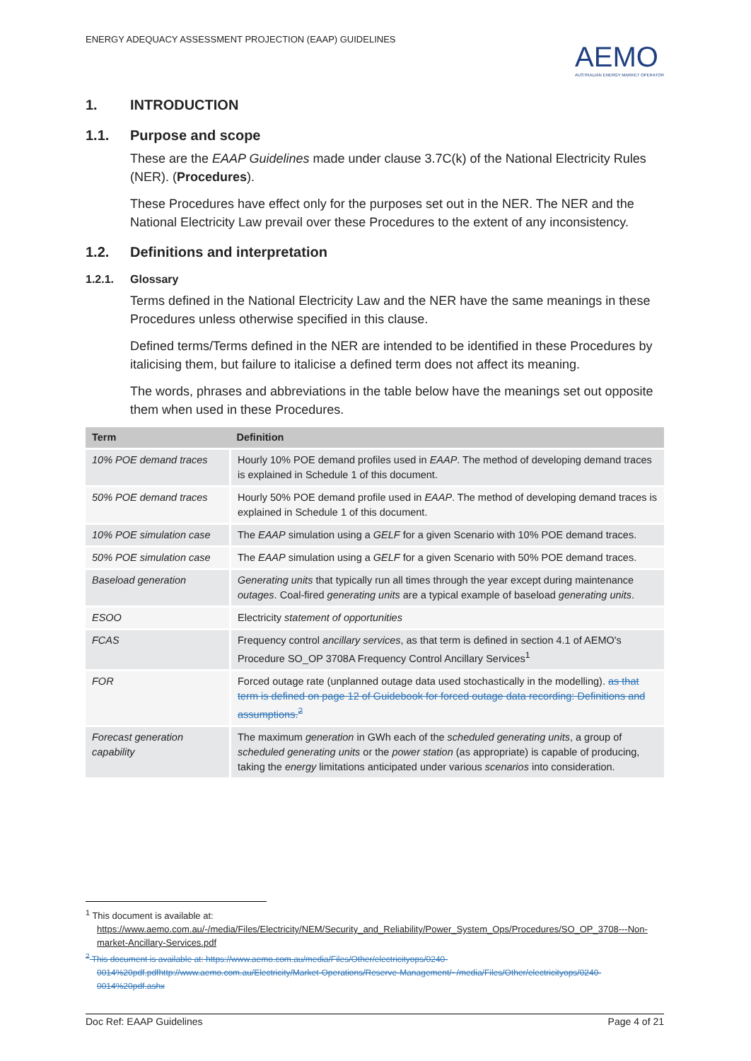ENERGY ADEQUACY ASSESSMENT PROJECTION (EAAP) GUIDELINES AEMO
AUSTRALIAN ENERGY MARKET OPERATOR
1. INTRODUCTION
1.1. Purpose and scope
These are the EAAP Guidelines made under clause 3.7C(k) of the National Electricity Rules (NER). (Procedures).
These Procedures have effect only for the purposes set out in the NER. The NER and the National Electricity Law prevail over these Procedures to the extent of any inconsistency.
1.2. Definitions and interpretation
1.2.1. Glossary
Terms defined in the National Electricity Law and the NER have the same meanings in these Procedures unless otherwise specified in this clause.
Defined terms/Terms defined in the NER are intended to be identified in these Procedures by italicising them, but failure to italicise a defined term does not affect its meaning.
The words, phrases and abbreviations in the table below have the meanings set out opposite them when used in these Procedures.
| Term | Definition |
| --- | --- |
| 10% POE demand traces | Hourly 10% POE demand profiles used in EAAP . The method of developing demand traces is explained in Schedule 1 of this document. |
| 50% POE demand traces | Hourly 50% POE demand profile used in EAAP . The method of developing demand traces is explained in Schedule 1 of this document. |
| 10% POE simulation case | The EAAP simulation using a GELF for a given Scenario with 10% POE demand traces. |
| 50% POE simulation case | The EAAP simulation using a GELF for a given Scenario with 50% POE demand traces. |
| Baseload generation | Generating units that typically run all times through the year except during maintenance outages . Coal-fired generating units are a typical example of baseload generating units . |
| ESOO | Electricity statement of opportunities |
| FCAS | Frequency control ancillary services , as that term is defined in section 4.1 of AEMO's Procedure SO_OP 3708A Frequency Control Ancillary Services<sup>1</sup> |
| FOR | Forced outage rate (unplanned outage data used stochastically in the modelling). as that term is defined on page 12 of Guidebook for forced outage data recording: Definitions and assumptions.<sup>2</sup> |
| Forecast generation capability | The maximum generation in GWh each of the scheduled generating units , a group of scheduled generating units or the power station (as appropriate) is capable of producing, taking the energy limitations anticipated under various scenarios into consideration. |
<sup>1</sup> This document is available at: https://www.aemo.com.au/-/media/Files/Electricity/NEM/Security_and_Reliability/Power_System_Ops/Procedures/SO_OP_3708---Non-market-Ancillary-Services.pdf
<sup>2</sup> This document is available at: https://www.aemo.com.au/media/Files/Other/electricityops/0240-0014%20pdf.pdfhttp://www.aemo.com.au/Electricity/Market-Operations/Reserve-Management/~/media/Files/Other/electricityops/0240-0014%20pdf.ashx
Doc Ref: EAAP Guidelines Page 4 of 21